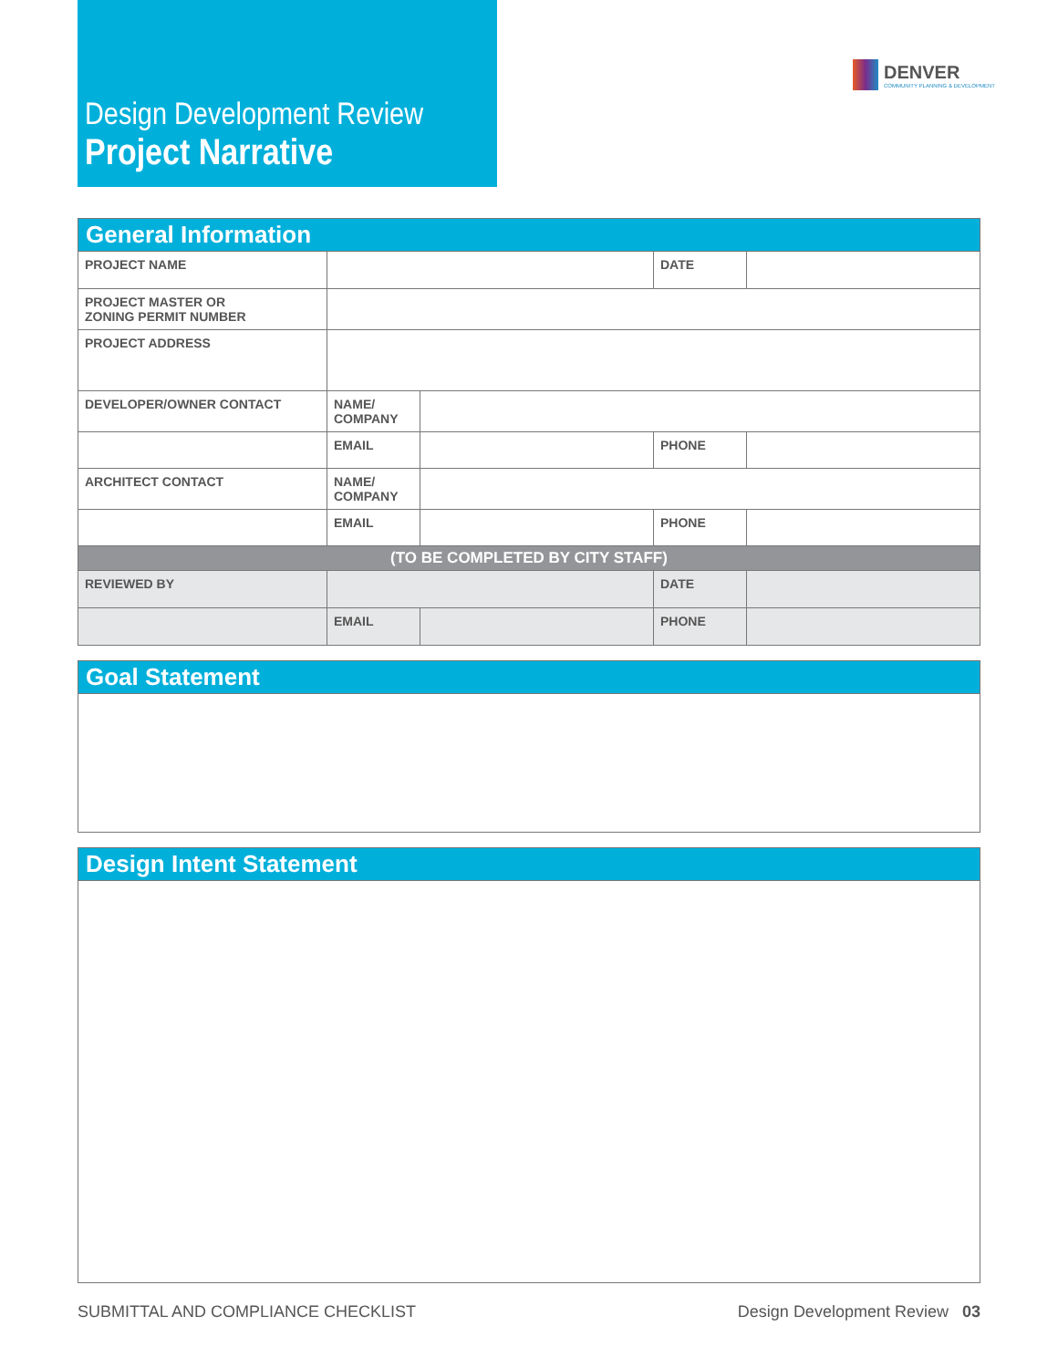Design Development Review
Project Narrative
DENVER
COMMUNITY PLANNING & DEVELOPMENT
| General Information | | | | |
| --- | --- | --- | --- | --- |
| PROJECT NAME | | | DATE | |
| PROJECT MASTER OR ZONING PERMIT NUMBER | | | | |
| PROJECT ADDRESS | | | | |
| DEVELOPER/OWNER CONTACT | NAME/ COMPANY | | | |
| | EMAIL | | PHONE | |
| ARCHITECT CONTACT | NAME/ COMPANY | | | |
| | EMAIL | | PHONE | |
| (TO BE COMPLETED BY CITY STAFF) | | | | |
| REVIEWED BY | | | DATE | |
| | EMAIL | | PHONE | |
Goal Statement
Design Intent Statement
SUBMITTAL AND COMPLIANCE CHECKLIST Design Development Review 03